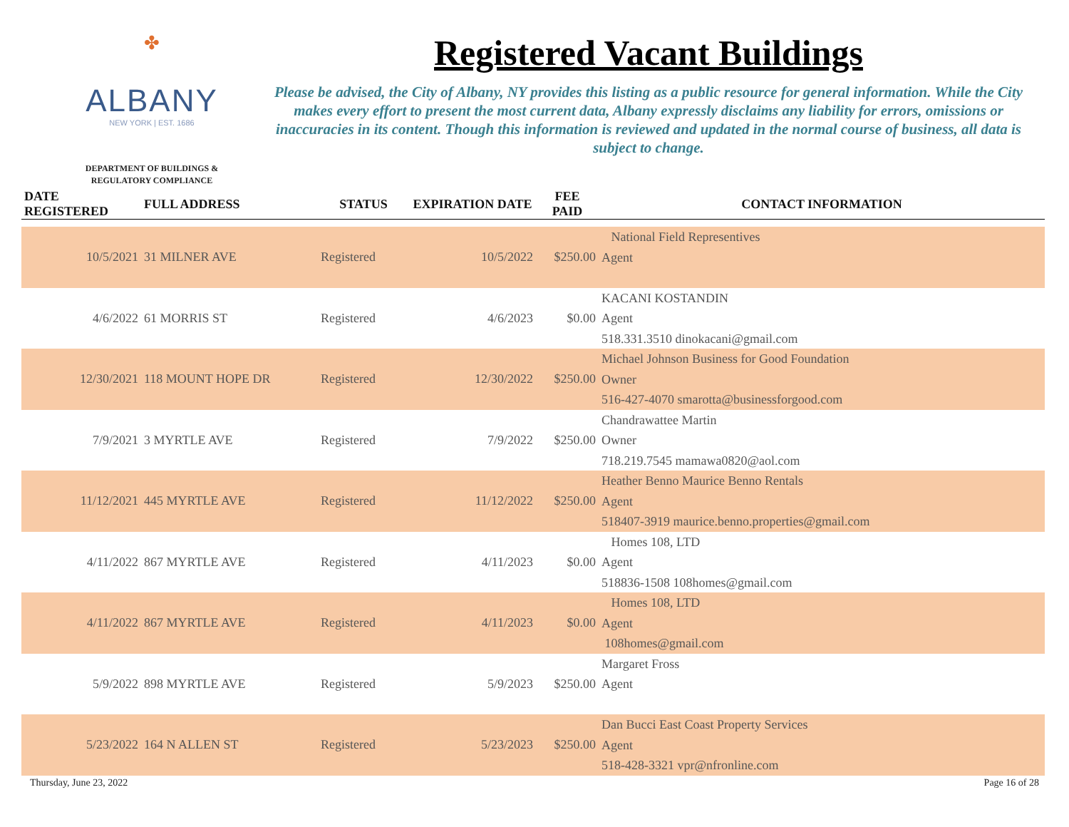✤
ALBANY
NEW YORK | EST. 1686
DEPARTMENT OF BUILDINGS &
REGULATORY COMPLIANCE
Registered Vacant Buildings
Please be advised, the City of Albany, NY provides this listing as a public resource for general information. While the City makes every effort to present the most current data, Albany expressly disclaims any liability for errors, omissions or inaccuracies in its content. Though this information is reviewed and updated in the normal course of business, all data is subject to change.
| DATE REGISTERED | FULL ADDRESS | STATUS | EXPIRATION DATE | FEE PAID | CONTACT INFORMATION |
| --- | --- | --- | --- | --- | --- |
| 10/5/2021 | 31 MILNER AVE | Registered | 10/5/2022 | $250.00 | National Field Representives Agent |
| 4/6/2022 | 61 MORRIS ST | Registered | 4/6/2023 | $0.00 | KACANI KOSTANDIN Agent 518.331.3510 dinokacani@gmail.com |
| 12/30/2021 | 118 MOUNT HOPE DR | Registered | 12/30/2022 | $250.00 | Michael Johnson Business for Good Foundation Owner 516-427-4070 smarotta@businessforgood.com |
| 7/9/2021 | 3 MYRTLE AVE | Registered | 7/9/2022 | $250.00 | Chandrawattee Martin Owner 718.219.7545 mamawa0820@aol.com |
| 11/12/2021 | 445 MYRTLE AVE | Registered | 11/12/2022 | $250.00 | Heather Benno Maurice Benno Rentals Agent 518407-3919 maurice.benno.properties@gmail.com |
| 4/11/2022 | 867 MYRTLE AVE | Registered | 4/11/2023 | $0.00 | Homes 108, LTD Agent 518836-1508 108homes@gmail.com |
| 4/11/2022 | 867 MYRTLE AVE | Registered | 4/11/2023 | $0.00 | Homes 108, LTD Agent 108homes@gmail.com |
| 5/9/2022 | 898 MYRTLE AVE | Registered | 5/9/2023 | $250.00 | Margaret Fross Agent |
| 5/23/2022 | 164 N ALLEN ST | Registered | 5/23/2023 | $250.00 | Dan Bucci East Coast Property Services Agent 518-428-3321 vpr@nfronline.com |
Thursday, June 23, 2022 Page 16 of 28